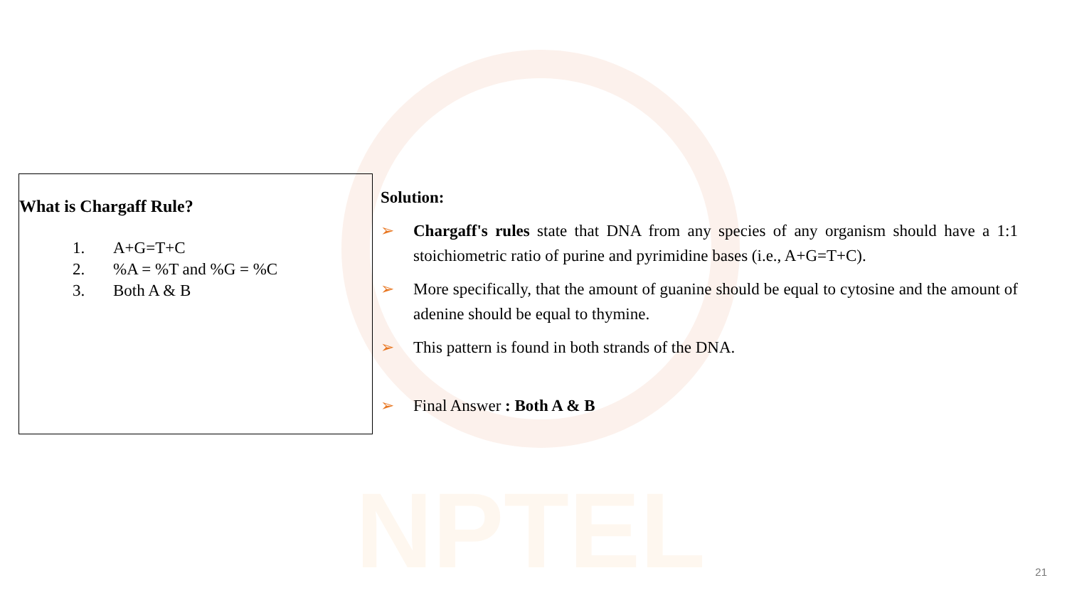NPTEL
What is Chargaff Rule?
1. A+G=T+C
2.%A = %T and %G = %C
3. Both A & B
Solution:
➢ Chargaff's rules state that DNA from any species of any organism should have a 1:1 stoichiometric ratio of purine and pyrimidine bases (i.e., A+G=T+C).
➢ More specifically, that the amount of guanine should be equal to cytosine and the amount of adenine should be equal to thymine.
➢ This pattern is found in both strands of the DNA.
➢ Final Answer : Both A & B
21